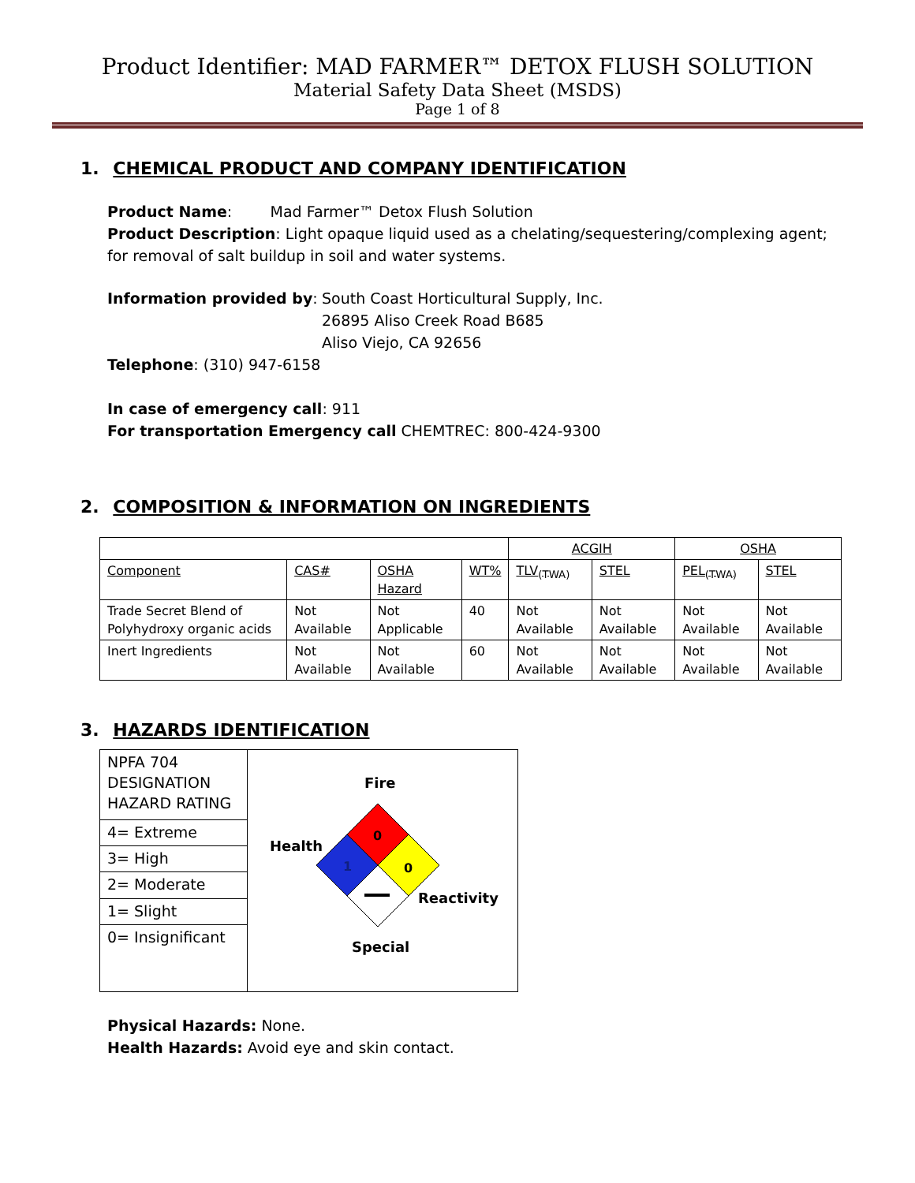Product Identifier: MAD FARMER™ DETOX FLUSH SOLUTION
Material Safety Data Sheet (MSDS)
Page 1 of 8
1. CHEMICAL PRODUCT AND COMPANY IDENTIFICATION
Product Name: Mad Farmer™ Detox Flush Solution
Product Description: Light opaque liquid used as a chelating/sequestering/complexing agent; for removal of salt buildup in soil and water systems.
Information provided by:
South Coast Horticultural Supply, Inc.
26895 Aliso Creek Road B685
Aliso Viejo, CA 92656
Telephone: (310) 947-6158
In case of emergency call: 911
For transportation Emergency call CHEMTREC: 800-424-9300
2. COMPOSITION & INFORMATION ON INGREDIENTS
| | | | | ACGIH | | OSHA | |
| Component | CAS# | OSHA Hazard | WT% | TLV<sub>(TWA)</sub> | STEL | PEL<sub>(TWA)</sub> | STEL |
| Trade Secret Blend of Polyhydroxy organic acids | Not Available | Not Applicable | 40 | Not Available | Not Available | Not Available | Not Available |
| Inert Ingredients | Not Available | Not Available | 60 | Not Available | Not Available | Not Available | Not Available |
3. HAZARDS IDENTIFICATION
| NPFA 704 DESIGNATION HAZARD RATING | Fire Health Reactivity Special 0 1 0 |
| 4= Extreme | |
| 3= High | |
| 2= Moderate | |
| 1= Slight | |
| 0= Insignificant | |
Physical Hazards: None.
Health Hazards: Avoid eye and skin contact.